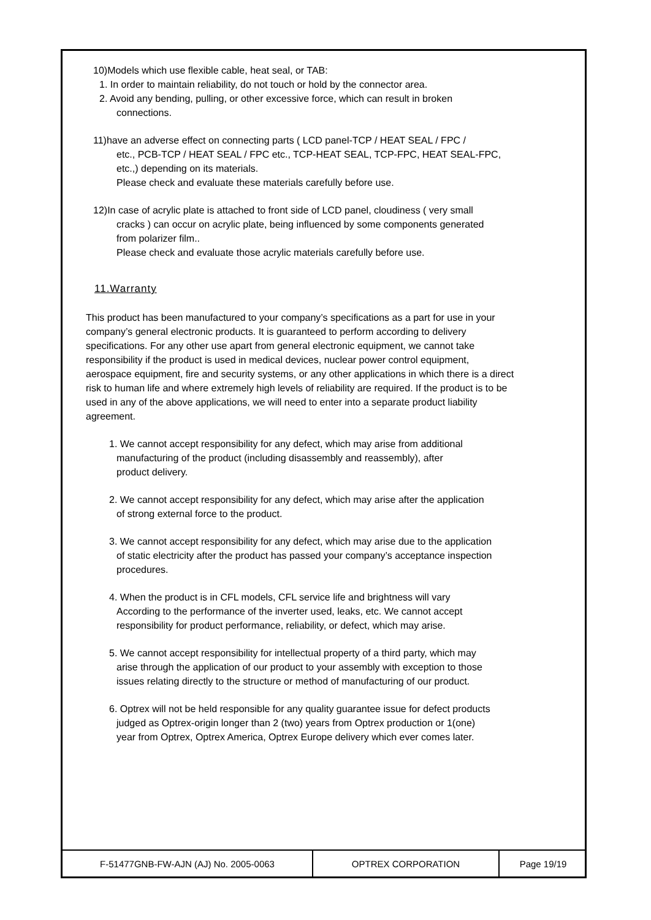10)Models which use flexible cable, heat seal, or TAB:
1. In order to maintain reliability, do not touch or hold by the connector area.
2. Avoid any bending, pulling, or other excessive force, which can result in broken
connections.
11)have an adverse effect on connecting parts ( LCD panel-TCP / HEAT SEAL / FPC /
etc., PCB-TCP / HEAT SEAL / FPC etc., TCP-HEAT SEAL, TCP-FPC, HEAT SEAL-FPC,
etc.,) depending on its materials.
Please check and evaluate these materials carefully before use.
12)In case of acrylic plate is attached to front side of LCD panel, cloudiness ( very small
cracks ) can occur on acrylic plate, being influenced by some components generated
from polarizer film..
Please check and evaluate those acrylic materials carefully before use.
11.Warranty
This product has been manufactured to your company’s specifications as a part for use in your company’s general electronic products. It is guaranteed to perform according to delivery specifications. For any other use apart from general electronic equipment, we cannot take responsibility if the product is used in medical devices, nuclear power control equipment, aerospace equipment, fire and security systems, or any other applications in which there is a direct risk to human life and where extremely high levels of reliability are required. If the product is to be used in any of the above applications, we will need to enter into a separate product liability agreement.
1. We cannot accept responsibility for any defect, which may arise from additional
manufacturing of the product (including disassembly and reassembly), after
product delivery.
2. We cannot accept responsibility for any defect, which may arise after the application
of strong external force to the product.
3. We cannot accept responsibility for any defect, which may arise due to the application
of static electricity after the product has passed your company’s acceptance inspection
procedures.
4. When the product is in CFL models, CFL service life and brightness will vary
According to the performance of the inverter used, leaks, etc. We cannot accept
responsibility for product performance, reliability, or defect, which may arise.
5. We cannot accept responsibility for intellectual property of a third party, which may
arise through the application of our product to your assembly with exception to those
issues relating directly to the structure or method of manufacturing of our product.
6. Optrex will not be held responsible for any quality guarantee issue for defect products
judged as Optrex-origin longer than 2 (two) years from Optrex production or 1(one)
year from Optrex, Optrex America, Optrex Europe delivery which ever comes later.
| F-51477GNB-FW-AJN (AJ) No. 2005-0063 | OPTREX CORPORATION | Page 19/19 |